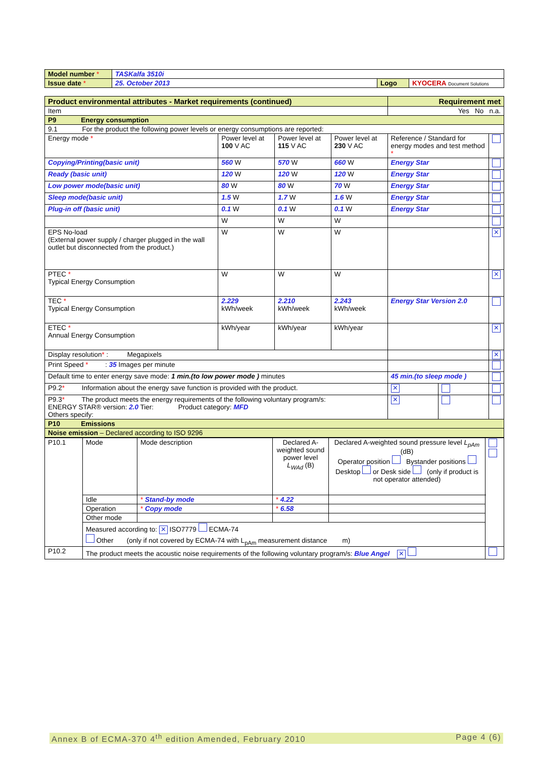| Model number * | TASKalfa 3510i | | |
| Issue date * | 25. October 2013 | Logo | KYOCERA Document Solutions |
| Product environmental attributes - Market requirements (continued) | | | | | Requirement met | | |
| Item | | | | | Yes No n.a. | | |
| P9 Energy consumption | | | | | | | |
| 9.1 For the product the following power levels or energy consumptions are reported: | | | | | | | |
| Energy mode * | Power level at 100 V AC | Power level at 115 V AC | Power level at 230 V AC | Reference / Standard for energy modes and test method * | | | |
| Copying/Printing(basic unit) | 560 W | 570 W | 660 W | Energy Star | | | |
| Ready (basic unit) | 120 W | 120 W | 120 W | Energy Star | | | |
| Low power mode(basic unit) | 80 W | 80 W | 70 W | Energy Star | | | |
| Sleep mode(basic unit) | 1.5 W | 1.7 W | 1.6 W | Energy Star | | | |
| Plug-in off (basic unit) | 0.1 W | 0.1 W | 0.1 W | Energy Star | | | |
| | W | W | W | | | | |
| EPS No-load (External power supply / charger plugged in the wall outlet but disconnected from the product.) | W | W | W | | | | ✕ |
| PTEC * Typical Energy Consumption | W | W | W | | | | ✕ |
| TEC * Typical Energy Consumption | 2.229 kWh/week | 2.210 kWh/week | 2.243 kWh/week | Energy Star Version 2.0 | | | |
| ETEC * Annual Energy Consumption | kWh/year | kWh/year | kWh/year | | | | ✕ |
| Display resolution * : Megapixels | | | | | | | ✕ |
| Print Speed * : 35 Images per minute | | | | | | | |
| Default time to enter energy save mode: 1 min.(to low power mode ) minutes | | | | 45 min.(to sleep mode ) | | | |
| P9.2 * Information about the energy save function is provided with the product. | | | | | ✕ | | |
| P9.3 * The product meets the energy requirements of the following voluntary program/s: ENERGY STAR® version: 2.0 Tier: Product category: MFD Others specify: | | | | | ✕ | | |
| P10 Emissions | | | | | | | |
| Noise emission – Declared according to ISO 9296 | | | | | | | |
| P10.1 | Mode | Mode description | Declared A-weighted sound power level L<sub>WAd</sub> (B) | Declared A-weighted sound pressure level L<sub>pAm</sub> (dB) Operator position Bystander positions Desktop or Desk side (only if product is not operator attended) | |
| | Idle | * Stand-by mode | * 4.22 | | |
| | Operation | * Copy mode | * 6.58 | | |
| | Other mode | | | | |
| | Measured according to: ✕ ISO7779 ECMA-74 Other (only if not covered by ECMA-74 with L<sub>pAm</sub> measurement distance m) | | | | |
| P10.2 | The product meets the acoustic noise requirements of the following voluntary program/s: Blue Angel ✕ | | | | |
Annex B of ECMA-370 4<sup>th</sup> edition Amended, February 2010 Page 4 (6)